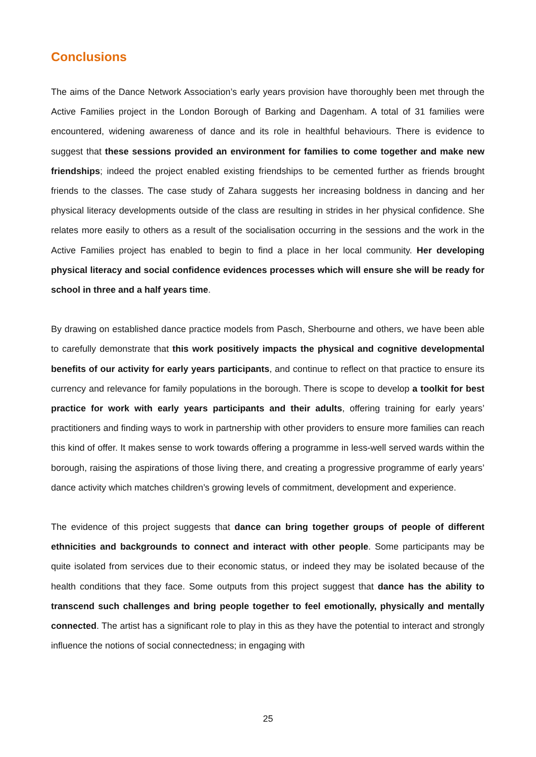Conclusions
The aims of the Dance Network Association’s early years provision have thoroughly been met through the Active Families project in the London Borough of Barking and Dagenham. A total of 31 families were encountered, widening awareness of dance and its role in healthful behaviours. There is evidence to suggest that these sessions provided an environment for families to come together and make new friendships; indeed the project enabled existing friendships to be cemented further as friends brought friends to the classes. The case study of Zahara suggests her increasing boldness in dancing and her physical literacy developments outside of the class are resulting in strides in her physical confidence. She relates more easily to others as a result of the socialisation occurring in the sessions and the work in the Active Families project has enabled to begin to find a place in her local community. Her developing physical literacy and social confidence evidences processes which will ensure she will be ready for school in three and a half years time.
By drawing on established dance practice models from Pasch, Sherbourne and others, we have been able to carefully demonstrate that this work positively impacts the physical and cognitive developmental benefits of our activity for early years participants, and continue to reflect on that practice to ensure its currency and relevance for family populations in the borough. There is scope to develop a toolkit for best practice for work with early years participants and their adults, offering training for early years’ practitioners and finding ways to work in partnership with other providers to ensure more families can reach this kind of offer. It makes sense to work towards offering a programme in less-well served wards within the borough, raising the aspirations of those living there, and creating a progressive programme of early years’ dance activity which matches children’s growing levels of commitment, development and experience.
The evidence of this project suggests that dance can bring together groups of people of different ethnicities and backgrounds to connect and interact with other people. Some participants may be quite isolated from services due to their economic status, or indeed they may be isolated because of the health conditions that they face. Some outputs from this project suggest that dance has the ability to transcend such challenges and bring people together to feel emotionally, physically and mentally connected. The artist has a significant role to play in this as they have the potential to interact and strongly influence the notions of social connectedness; in engaging with
25